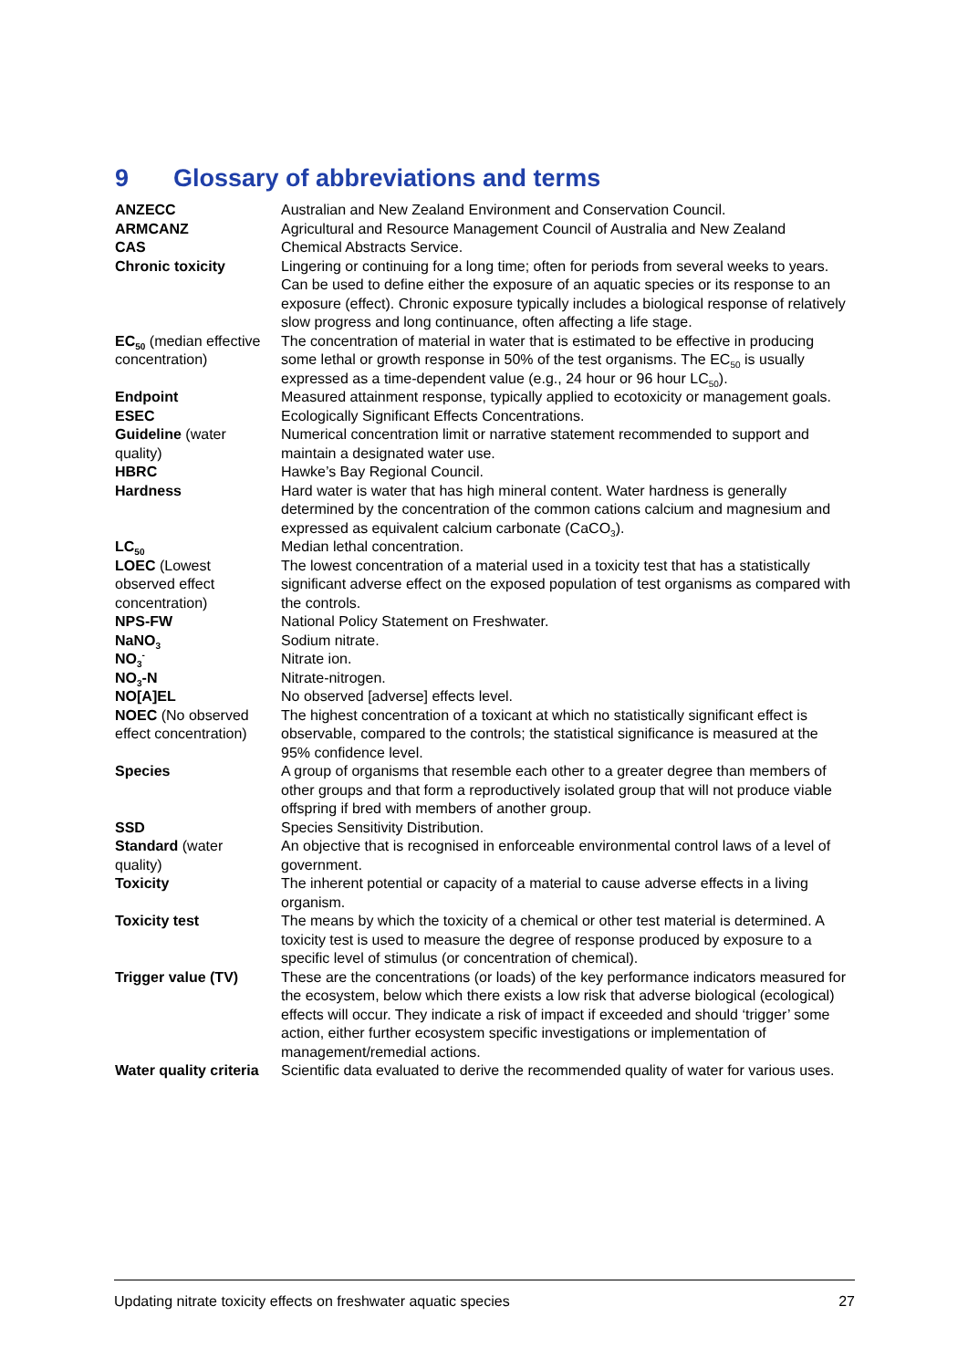9 Glossary of abbreviations and terms
| ANZECC | Australian and New Zealand Environment and Conservation Council. |
| ARMCANZ | Agricultural and Resource Management Council of Australia and New Zealand |
| CAS | Chemical Abstracts Service. |
| Chronic toxicity | Lingering or continuing for a long time; often for periods from several weeks to years. Can be used to define either the exposure of an aquatic species or its response to an exposure (effect). Chronic exposure typically includes a biological response of relatively slow progress and long continuance, often affecting a life stage. |
| EC<sub>50</sub> (median effective concentration) | The concentration of material in water that is estimated to be effective in producing some lethal or growth response in 50% of the test organisms. The EC<sub>50</sub> is usually expressed as a time-dependent value (e.g., 24 hour or 96 hour LC<sub>50</sub>). |
| Endpoint | Measured attainment response, typically applied to ecotoxicity or management goals. |
| ESEC | Ecologically Significant Effects Concentrations. |
| Guideline (water quality) | Numerical concentration limit or narrative statement recommended to support and maintain a designated water use. |
| HBRC | Hawke’s Bay Regional Council. |
| Hardness | Hard water is water that has high mineral content. Water hardness is generally determined by the concentration of the common cations calcium and magnesium and expressed as equivalent calcium carbonate (CaCO<sub>3</sub>). |
| LC<sub>50</sub> | Median lethal concentration. |
| LOEC (Lowest observed effect concentration) | The lowest concentration of a material used in a toxicity test that has a statistically significant adverse effect on the exposed population of test organisms as compared with the controls. |
| NPS-FW | National Policy Statement on Freshwater. |
| NaNO<sub>3</sub> | Sodium nitrate. |
| NO<sub>3</sub><sup>-</sup> | Nitrate ion. |
| NO<sub>3</sub>-N | Nitrate-nitrogen. |
| NO[A]EL | No observed [adverse] effects level. |
| NOEC (No observed effect concentration) | The highest concentration of a toxicant at which no statistically significant effect is observable, compared to the controls; the statistical significance is measured at the 95% confidence level. |
| Species | A group of organisms that resemble each other to a greater degree than members of other groups and that form a reproductively isolated group that will not produce viable offspring if bred with members of another group. |
| SSD | Species Sensitivity Distribution. |
| Standard (water quality) | An objective that is recognised in enforceable environmental control laws of a level of government. |
| Toxicity | The inherent potential or capacity of a material to cause adverse effects in a living organism. |
| Toxicity test | The means by which the toxicity of a chemical or other test material is determined. A toxicity test is used to measure the degree of response produced by exposure to a specific level of stimulus (or concentration of chemical). |
| Trigger value (TV) | These are the concentrations (or loads) of the key performance indicators measured for the ecosystem, below which there exists a low risk that adverse biological (ecological) effects will occur. They indicate a risk of impact if exceeded and should ‘trigger’ some action, either further ecosystem specific investigations or implementation of management/remedial actions. |
| Water quality criteria | Scientific data evaluated to derive the recommended quality of water for various uses. |
Updating nitrate toxicity effects on freshwater aquatic species 27